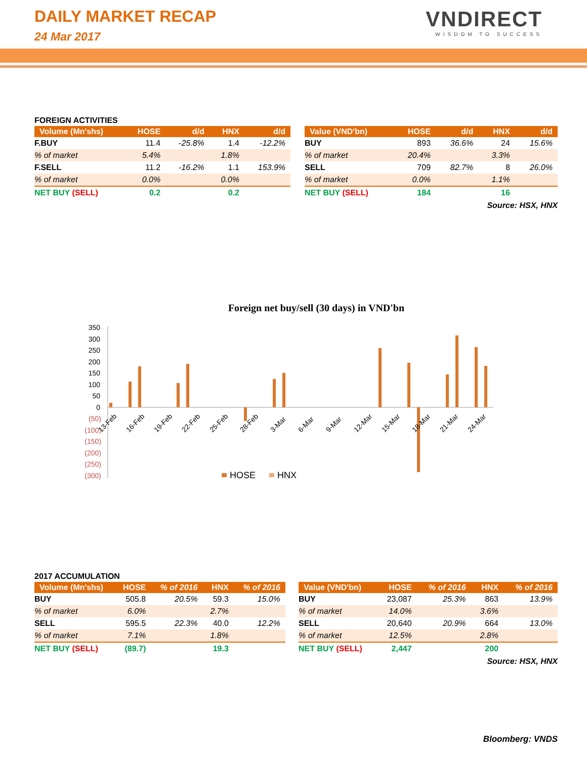DAILY MARKET RECAP
24 Mar 2017
VNDIRECT
WISDOM TO SUCCESS
FOREIGN ACTIVITIES
| Volume (Mn'shs) | HOSE | d/d | HNX | d/d |
| --- | --- | --- | --- | --- |
| F.BUY | 11.4 | -25.8% | 1.4 | -12.2% |
| % of market | 5.4% | | 1.8% | |
| F.SELL | 11.2 | -16.2% | 1.1 | 153.9% |
| % of market | 0.0% | | 0.0% | |
| NET BUY (SELL) | 0.2 | | 0.2 | |
| Value (VND'bn) | HOSE | d/d | HNX | d/d |
| --- | --- | --- | --- | --- |
| BUY | 893 | 36.6% | 24 | 15.6% |
| % of market | 20.4% | | 3.3% | |
| SELL | 709 | 82.7% | 8 | 26.0% |
| % of market | 0.0% | | 1.1% | |
| NET BUY (SELL) | 184 | | 16 | |
Source: HSX, HNX
Foreign net buy/sell (30 days) in VND'bn
350
300
250
200
150
100
50
0
(50)
(100)
(150)
(200)
(250)
(300)
13-Feb
16-Feb
19-Feb
22-Feb
25-Feb
28-Feb
3-Mar
6-Mar
9-Mar
12-Mar
15-Mar
18-Mar
21-Mar
24-Mar
HOSE
HNX
2017 ACCUMULATION
| Volume (Mn'shs) | HOSE | % of 2016 | HNX | % of 2016 |
| --- | --- | --- | --- | --- |
| BUY | 505.8 | 20.5% | 59.3 | 15.0% |
| % of market | 6.0% | | 2.7% | |
| SELL | 595.5 | 22.3% | 40.0 | 12.2% |
| % of market | 7.1% | | 1.8% | |
| NET BUY (SELL) | (89.7) | | 19.3 | |
| Value (VND'bn) | HOSE | % of 2016 | HNX | % of 2016 |
| --- | --- | --- | --- | --- |
| BUY | 23,087 | 25.3% | 863 | 13.9% |
| % of market | 14.0% | | 3.6% | |
| SELL | 20,640 | 20.9% | 664 | 13.0% |
| % of market | 12.5% | | 2.8% | |
| NET BUY (SELL) | 2,447 | | 200 | |
Source: HSX, HNX
Bloomberg: VNDS